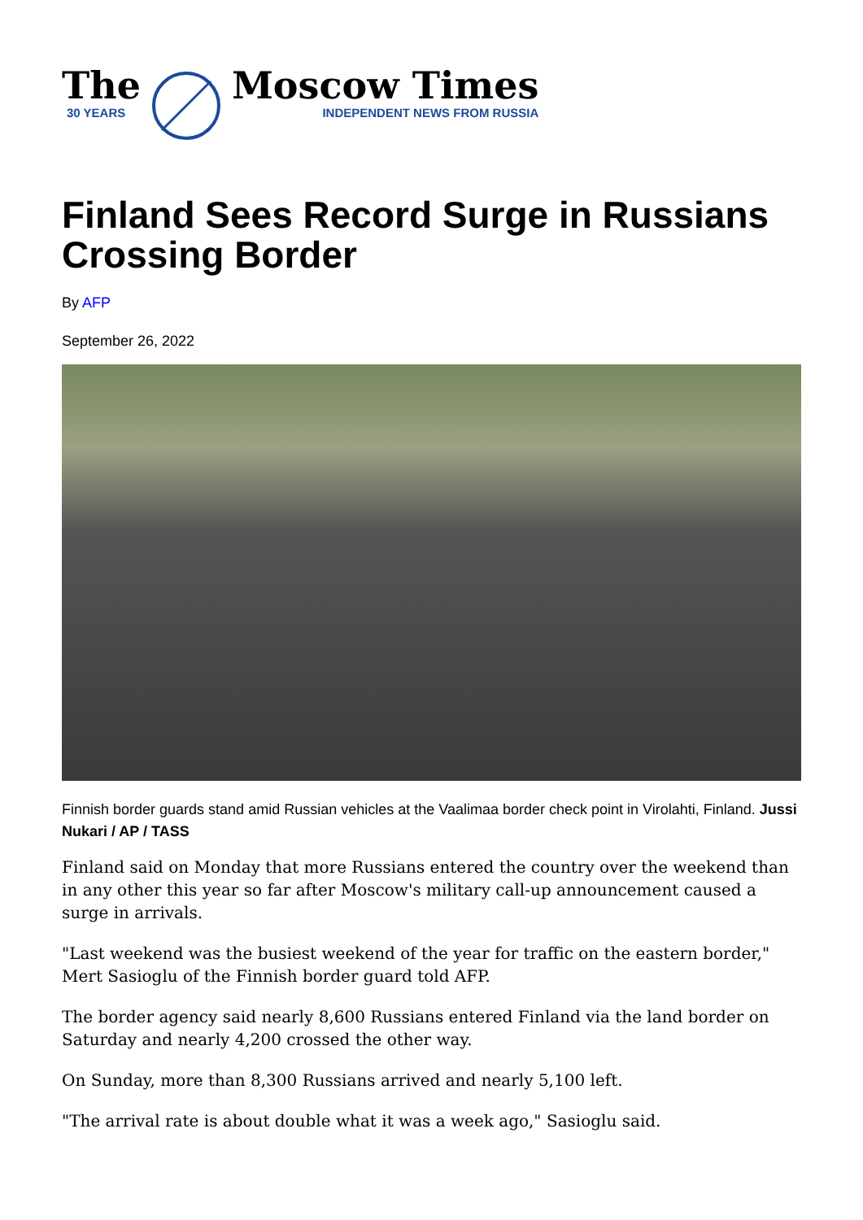The
30 YEARS
Moscow Times
INDEPENDENT NEWS FROM RUSSIA
Finland Sees Record Surge in Russians Crossing Border
By AFP
September 26, 2022
Finnish border guards stand amid Russian vehicles at the Vaalimaa border check point in Virolahti, Finland. Jussi Nukari / AP / TASS
Finland said on Monday that more Russians entered the country over the weekend than in any other this year so far after Moscow's military call-up announcement caused a surge in arrivals.
"Last weekend was the busiest weekend of the year for traffic on the eastern border," Mert Sasioglu of the Finnish border guard told AFP.
The border agency said nearly 8,600 Russians entered Finland via the land border on Saturday and nearly 4,200 crossed the other way.
On Sunday, more than 8,300 Russians arrived and nearly 5,100 left.
"The arrival rate is about double what it was a week ago," Sasioglu said.